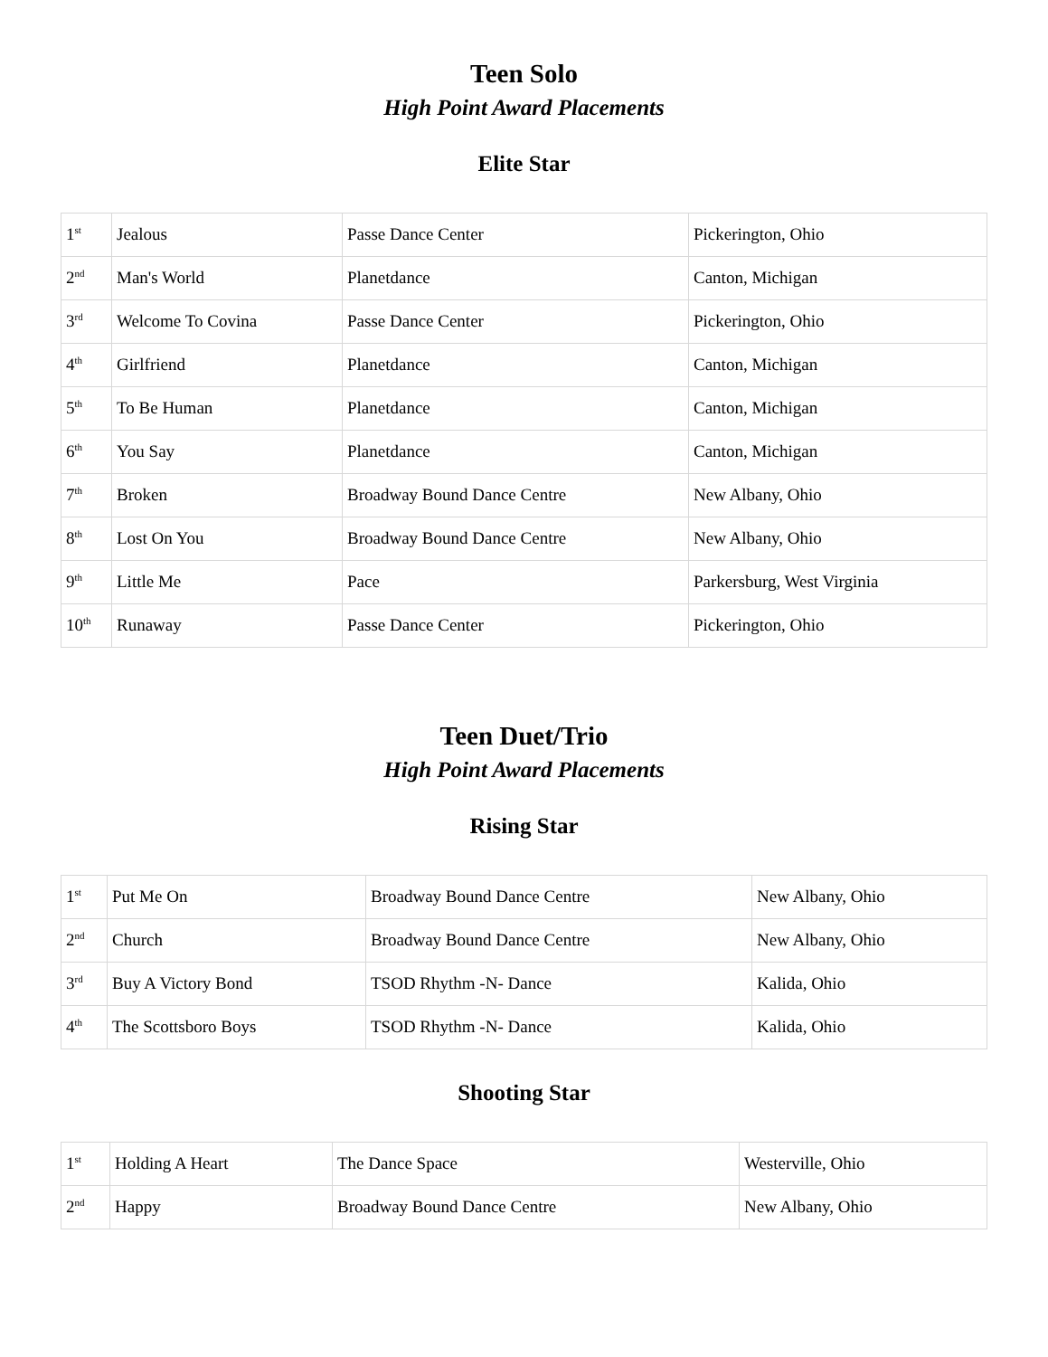Teen Solo
High Point Award Placements
Elite Star
| 1<sup>st</sup> | Jealous | Passe Dance Center | Pickerington, Ohio |
| 2<sup>nd</sup> | Man's World | Planetdance | Canton, Michigan |
| 3<sup>rd</sup> | Welcome To Covina | Passe Dance Center | Pickerington, Ohio |
| 4<sup>th</sup> | Girlfriend | Planetdance | Canton, Michigan |
| 5<sup>th</sup> | To Be Human | Planetdance | Canton, Michigan |
| 6<sup>th</sup> | You Say | Planetdance | Canton, Michigan |
| 7<sup>th</sup> | Broken | Broadway Bound Dance Centre | New Albany, Ohio |
| 8<sup>th</sup> | Lost On You | Broadway Bound Dance Centre | New Albany, Ohio |
| 9<sup>th</sup> | Little Me | Pace | Parkersburg, West Virginia |
| 10<sup>th</sup> | Runaway | Passe Dance Center | Pickerington, Ohio |
Teen Duet/Trio
High Point Award Placements
Rising Star
| 1<sup>st</sup> | Put Me On | Broadway Bound Dance Centre | New Albany, Ohio |
| 2<sup>nd</sup> | Church | Broadway Bound Dance Centre | New Albany, Ohio |
| 3<sup>rd</sup> | Buy A Victory Bond | TSOD Rhythm -N- Dance | Kalida, Ohio |
| 4<sup>th</sup> | The Scottsboro Boys | TSOD Rhythm -N- Dance | Kalida, Ohio |
Shooting Star
| 1<sup>st</sup> | Holding A Heart | The Dance Space | Westerville, Ohio |
| 2<sup>nd</sup> | Happy | Broadway Bound Dance Centre | New Albany, Ohio |